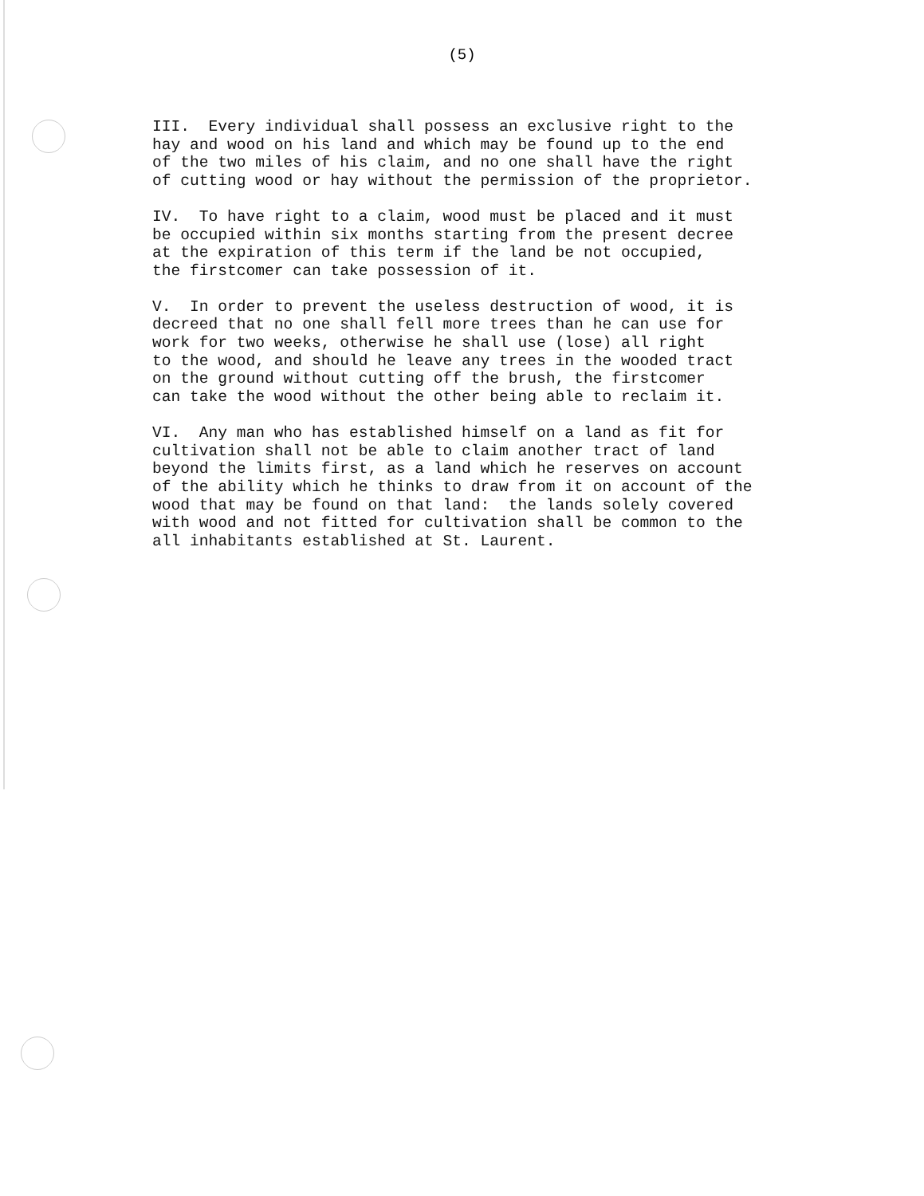(5)
III. Every individual shall possess an exclusive right to the hay and wood on his land and which may be found up to the end of the two miles of his claim, and no one shall have the right of cutting wood or hay without the permission of the proprietor.
IV. To have right to a claim, wood must be placed and it must be occupied within six months starting from the present decree at the expiration of this term if the land be not occupied, the firstcomer can take possession of it.
V. In order to prevent the useless destruction of wood, it is decreed that no one shall fell more trees than he can use for work for two weeks, otherwise he shall use (lose) all right to the wood, and should he leave any trees in the wooded tract on the ground without cutting off the brush, the firstcomer can take the wood without the other being able to reclaim it.
VI. Any man who has established himself on a land as fit for cultivation shall not be able to claim another tract of land beyond the limits first, as a land which he reserves on account of the ability which he thinks to draw from it on account of the wood that may be found on that land: the lands solely covered with wood and not fitted for cultivation shall be common to the all inhabitants established at St. Laurent.